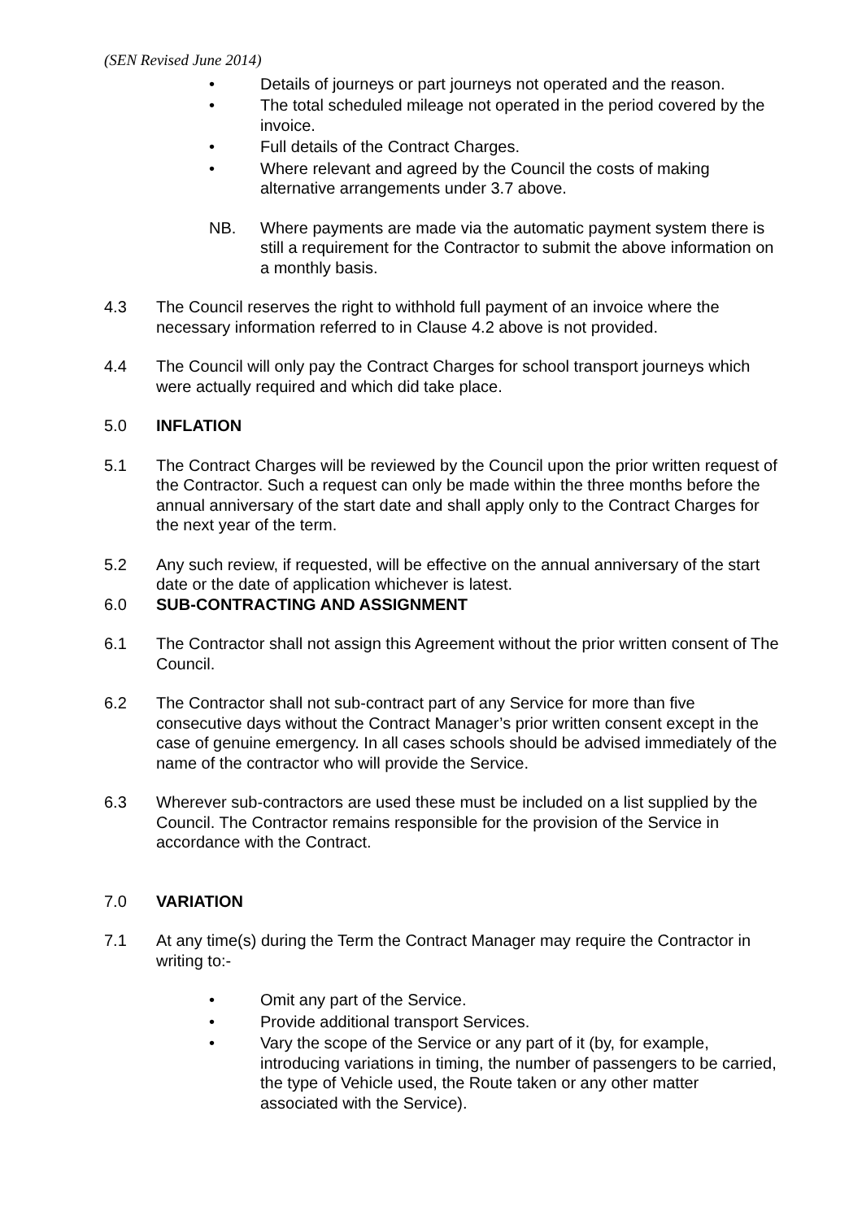(SEN Revised June 2014)
• Details of journeys or part journeys not operated and the reason.
• The total scheduled mileage not operated in the period covered by the invoice.
• Full details of the Contract Charges.
• Where relevant and agreed by the Council the costs of making alternative arrangements under 3.7 above.
NB. Where payments are made via the automatic payment system there is still a requirement for the Contractor to submit the above information on a monthly basis.
4.3 The Council reserves the right to withhold full payment of an invoice where the necessary information referred to in Clause 4.2 above is not provided.
4.4 The Council will only pay the Contract Charges for school transport journeys which were actually required and which did take place.
5.0 INFLATION
5.1 The Contract Charges will be reviewed by the Council upon the prior written request of the Contractor. Such a request can only be made within the three months before the annual anniversary of the start date and shall apply only to the Contract Charges for the next year of the term.
5.2 Any such review, if requested, will be effective on the annual anniversary of the start date or the date of application whichever is latest.
6.0 SUB-CONTRACTING AND ASSIGNMENT
6.1 The Contractor shall not assign this Agreement without the prior written consent of The Council.
6.2 The Contractor shall not sub-contract part of any Service for more than five consecutive days without the Contract Manager’s prior written consent except in the case of genuine emergency. In all cases schools should be advised immediately of the name of the contractor who will provide the Service.
6.3 Wherever sub-contractors are used these must be included on a list supplied by the Council. The Contractor remains responsible for the provision of the Service in accordance with the Contract.
7.0 VARIATION
7.1 At any time(s) during the Term the Contract Manager may require the Contractor in writing to:-
• Omit any part of the Service.
• Provide additional transport Services.
• Vary the scope of the Service or any part of it (by, for example, introducing variations in timing, the number of passengers to be carried, the type of Vehicle used, the Route taken or any other matter associated with the Service).